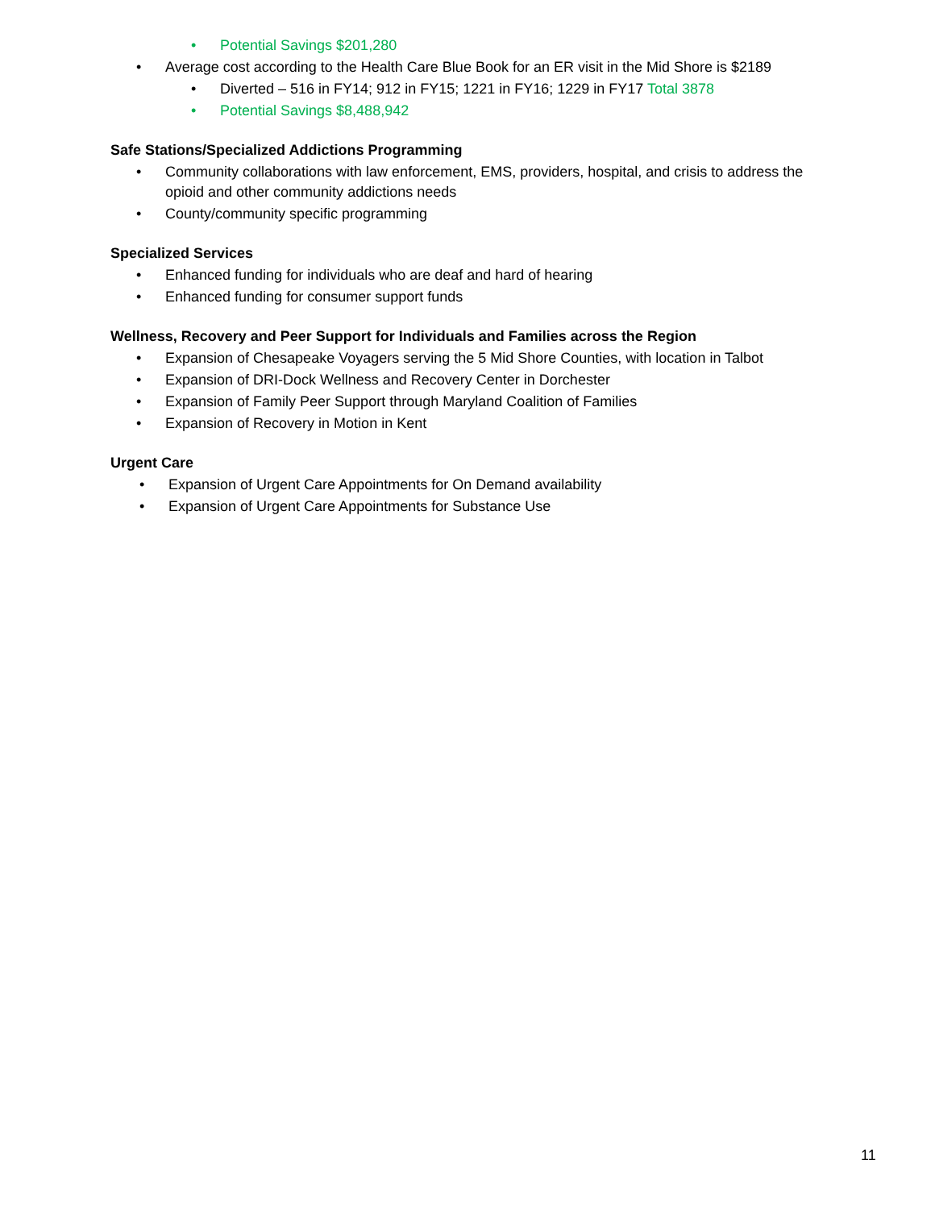• Potential Savings $201,280
• Average cost according to the Health Care Blue Book for an ER visit in the Mid Shore is $2189
• Diverted – 516 in FY14; 912 in FY15; 1221 in FY16; 1229 in FY17 Total 3878
• Potential Savings $8,488,942
Safe Stations/Specialized Addictions Programming
• Community collaborations with law enforcement, EMS, providers, hospital, and crisis to address the opioid and other community addictions needs
• County/community specific programming
Specialized Services
• Enhanced funding for individuals who are deaf and hard of hearing
• Enhanced funding for consumer support funds
Wellness, Recovery and Peer Support for Individuals and Families across the Region
• Expansion of Chesapeake Voyagers serving the 5 Mid Shore Counties, with location in Talbot
• Expansion of DRI-Dock Wellness and Recovery Center in Dorchester
• Expansion of Family Peer Support through Maryland Coalition of Families
• Expansion of Recovery in Motion in Kent
Urgent Care
• Expansion of Urgent Care Appointments for On Demand availability
• Expansion of Urgent Care Appointments for Substance Use
11